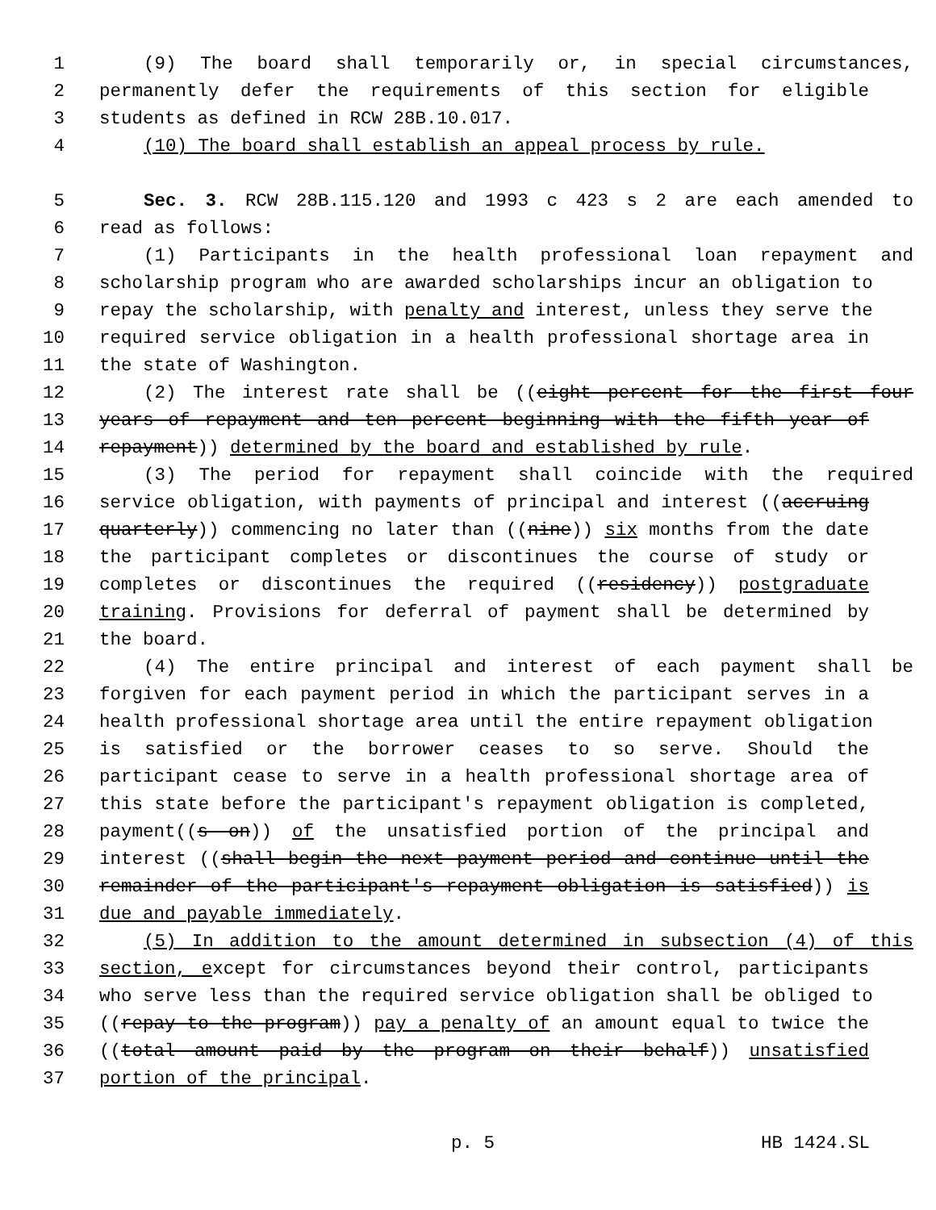1 (9) The board shall temporarily or, in special circumstances,
2 permanently defer the requirements of this section for eligible
3 students as defined in RCW 28B.10.017.
4 (10) The board shall establish an appeal process by rule.
5 Sec. 3. RCW 28B.115.120 and 1993 c 423 s 2 are each amended to
6 read as follows:
7 (1) Participants in the health professional loan repayment and
8 scholarship program who are awarded scholarships incur an obligation to
9 repay the scholarship, with penalty and interest, unless they serve the
10 required service obligation in a health professional shortage area in
11 the state of Washington.
12 (2) The interest rate shall be ((eight percent for the first four
13 years of repayment and ten percent beginning with the fifth year of
14 repayment)) determined by the board and established by rule.
15 (3) The period for repayment shall coincide with the required
16 service obligation, with payments of principal and interest ((accruing
17 quarterly)) commencing no later than ((nine)) six months from the date
18 the participant completes or discontinues the course of study or
19 completes or discontinues the required ((residency)) postgraduate
20 training. Provisions for deferral of payment shall be determined by
21 the board.
22 (4) The entire principal and interest of each payment shall be
23 forgiven for each payment period in which the participant serves in a
24 health professional shortage area until the entire repayment obligation
25 is satisfied or the borrower ceases to so serve. Should the
26 participant cease to serve in a health professional shortage area of
27 this state before the participant's repayment obligation is completed,
28 payment((s on)) of the unsatisfied portion of the principal and
29 interest ((shall begin the next payment period and continue until the
30 remainder of the participant's repayment obligation is satisfied)) is
31 due and payable immediately.
32 (5) In addition to the amount determined in subsection (4) of this
33 section, except for circumstances beyond their control, participants
34 who serve less than the required service obligation shall be obliged to
35 ((repay to the program)) pay a penalty of an amount equal to twice the
36 ((total amount paid by the program on their behalf)) unsatisfied
37 portion of the principal.
p. 5 HB 1424.SL